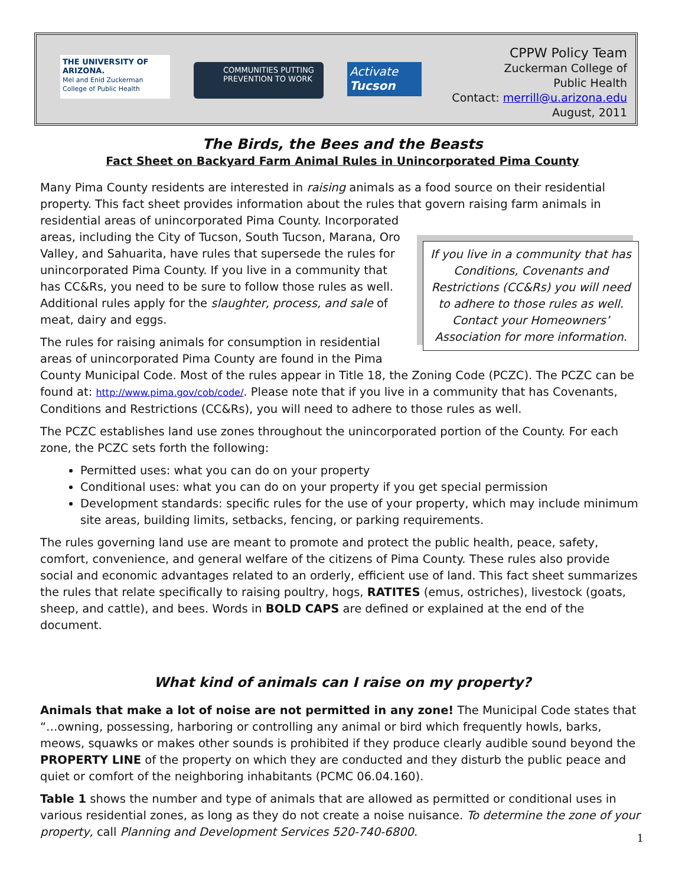THE UNIVERSITY OF ARIZONA.
Mel and Enid Zuckerman College of Public Health
COMMUNITIES PUTTING PREVENTION TO WORK
Activate
Tucson
CPPW Policy Team
Zuckerman College of
Public Health
Contact: merrill@u.arizona.edu
August, 2011
The Birds, the Bees and the Beasts
Fact Sheet on Backyard Farm Animal Rules in Unincorporated Pima County
Many Pima County residents are interested in raising animals as a food source on their residential property. This fact sheet provides information about the rules that govern raising farm animals in residential areas of If you live in a community that has Conditions, Covenants and Restrictions (CC&Rs) you will need to adhere to those rules as well. Contact your Homeowners’ Association for more information. unincorporated Pima County. Incorporated areas, including the City of Tucson, South Tucson, Marana, Oro Valley, and Sahuarita, have rules that supersede the rules for unincorporated Pima County. If you live in a community that has CC&Rs, you need to be sure to follow those rules as well. Additional rules apply for the slaughter, process, and sale of meat, dairy and eggs.
The rules for raising animals for consumption in residential areas of unincorporated Pima County are found in the Pima County Municipal Code. Most of the rules appear in Title 18, the Zoning Code (PCZC). The PCZC can be found at: http://www.pima.gov/cob/code/. Please note that if you live in a community that has Covenants, Conditions and Restrictions (CC&Rs), you will need to adhere to those rules as well.
The PCZC establishes land use zones throughout the unincorporated portion of the County. For each zone, the PCZC sets forth the following:
Permitted uses: what you can do on your property
Conditional uses: what you can do on your property if you get special permission
Development standards: specific rules for the use of your property, which may include minimum site areas, building limits, setbacks, fencing, or parking requirements.
The rules governing land use are meant to promote and protect the public health, peace, safety, comfort, convenience, and general welfare of the citizens of Pima County. These rules also provide social and economic advantages related to an orderly, efficient use of land. This fact sheet summarizes the rules that relate specifically to raising poultry, hogs, RATITES (emus, ostriches), livestock (goats, sheep, and cattle), and bees. Words in BOLD CAPS are defined or explained at the end of the document.
What kind of animals can I raise on my property?
Animals that make a lot of noise are not permitted in any zone! The Municipal Code states that “…owning, possessing, harboring or controlling any animal or bird which frequently howls, barks, meows, squawks or makes other sounds is prohibited if they produce clearly audible sound beyond the PROPERTY LINE of the property on which they are conducted and they disturb the public peace and quiet or comfort of the neighboring inhabitants (PCMC 06.04.160).
Table 1 shows the number and type of animals that are allowed as permitted or conditional uses in various residential zones, as long as they do not create a noise nuisance. To determine the zone of your property, call Planning and Development Services 520-740-6800.
1